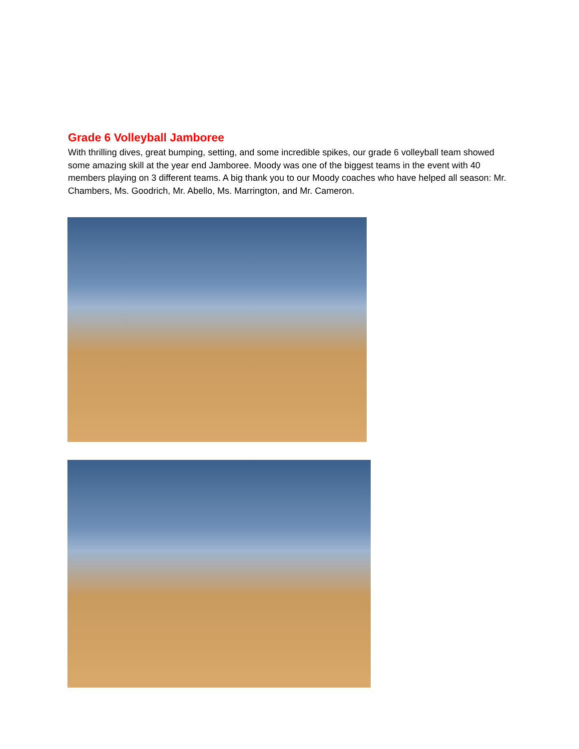Grade 6 Volleyball Jamboree
With thrilling dives, great bumping, setting, and some incredible spikes, our grade 6 volleyball team showed some amazing skill at the year end Jamboree. Moody was one of the biggest teams in the event with 40 members playing on 3 different teams. A big thank you to our Moody coaches who have helped all season: Mr. Chambers, Ms. Goodrich, Mr. Abello, Ms. Marrington, and Mr. Cameron.